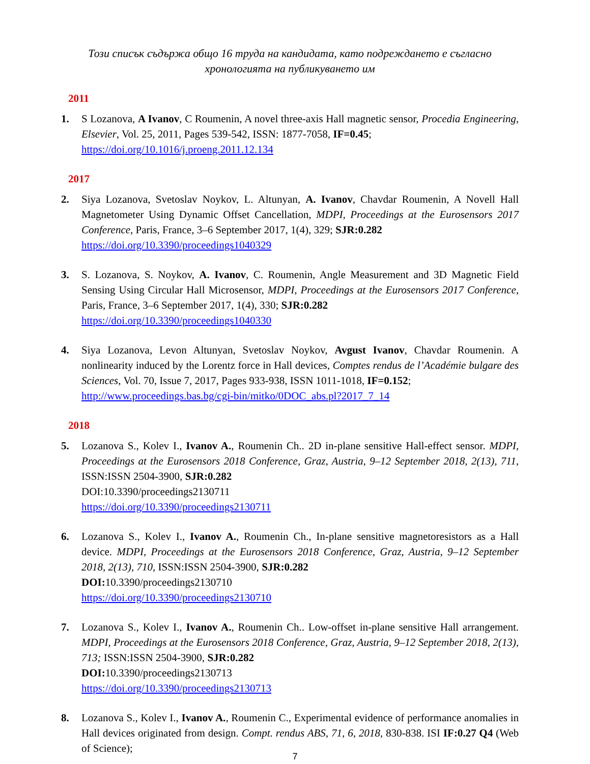Този списък съдържа общо 16 труда на кандидата, като подреждането е съгласно хронологията на публикуването им
2011
1. S Lozanova, A Ivanov, C Roumenin, A novel three-axis Hall magnetic sensor, Procedia Engineering, Elsevier, Vol. 25, 2011, Pages 539-542, ISSN: 1877-7058, IF=0.45;
https://doi.org/10.1016/j.proeng.2011.12.134
2017
2. Siya Lozanova, Svetoslav Noykov, L. Altunyan, A. Ivanov, Chavdar Roumenin, A Novell Hall Magnetometer Using Dynamic Offset Cancellation, MDPI, Proceedings at the Eurosensors 2017 Conference, Paris, France, 3–6 September 2017, 1(4), 329; SJR:0.282
https://doi.org/10.3390/proceedings1040329
3. S. Lozanova, S. Noykov, A. Ivanov, C. Roumenin, Angle Measurement and 3D Magnetic Field Sensing Using Circular Hall Microsensor, MDPI, Proceedings at the Eurosensors 2017 Conference, Paris, France, 3–6 September 2017, 1(4), 330; SJR:0.282
https://doi.org/10.3390/proceedings1040330
4. Siya Lozanova, Levon Altunyan, Svetoslav Noykov, Avgust Ivanov, Chavdar Roumenin. A nonlinearity induced by the Lorentz force in Hall devices, Comptes rendus de l’Académie bulgare des Sciences, Vol. 70, Issue 7, 2017, Pages 933-938, ISSN 1011-1018, IF=0.152;
http://www.proceedings.bas.bg/cgi-bin/mitko/0DOC_abs.pl?2017_7_14
2018
5. Lozanova S., Kolev I., Ivanov A., Roumenin Ch.. 2D in-plane sensitive Hall-effect sensor. MDPI, Proceedings at the Eurosensors 2018 Conference, Graz, Austria, 9–12 September 2018, 2(13), 711, ISSN:ISSN 2504-3900, SJR:0.282
DOI:10.3390/proceedings2130711
https://doi.org/10.3390/proceedings2130711
6. Lozanova S., Kolev I., Ivanov A., Roumenin Ch., In-plane sensitive magnetoresistors as a Hall device. MDPI, Proceedings at the Eurosensors 2018 Conference, Graz, Austria, 9–12 September 2018, 2(13), 710, ISSN:ISSN 2504-3900, SJR:0.282
DOI: 10.3390/proceedings2130710
https://doi.org/10.3390/proceedings2130710
7. Lozanova S., Kolev I., Ivanov A., Roumenin Ch.. Low-offset in-plane sensitive Hall arrangement. MDPI, Proceedings at the Eurosensors 2018 Conference, Graz, Austria, 9–12 September 2018, 2(13), 713; ISSN:ISSN 2504-3900, SJR:0.282
DOI: 10.3390/proceedings2130713
https://doi.org/10.3390/proceedings2130713
8. Lozanova S., Kolev I., Ivanov A., Roumenin C., Experimental evidence of performance anomalies in Hall devices originated from design. Compt. rendus ABS, 71, 6, 2018, 830-838. ISI IF:0.27 Q4 (Web of Science);
7